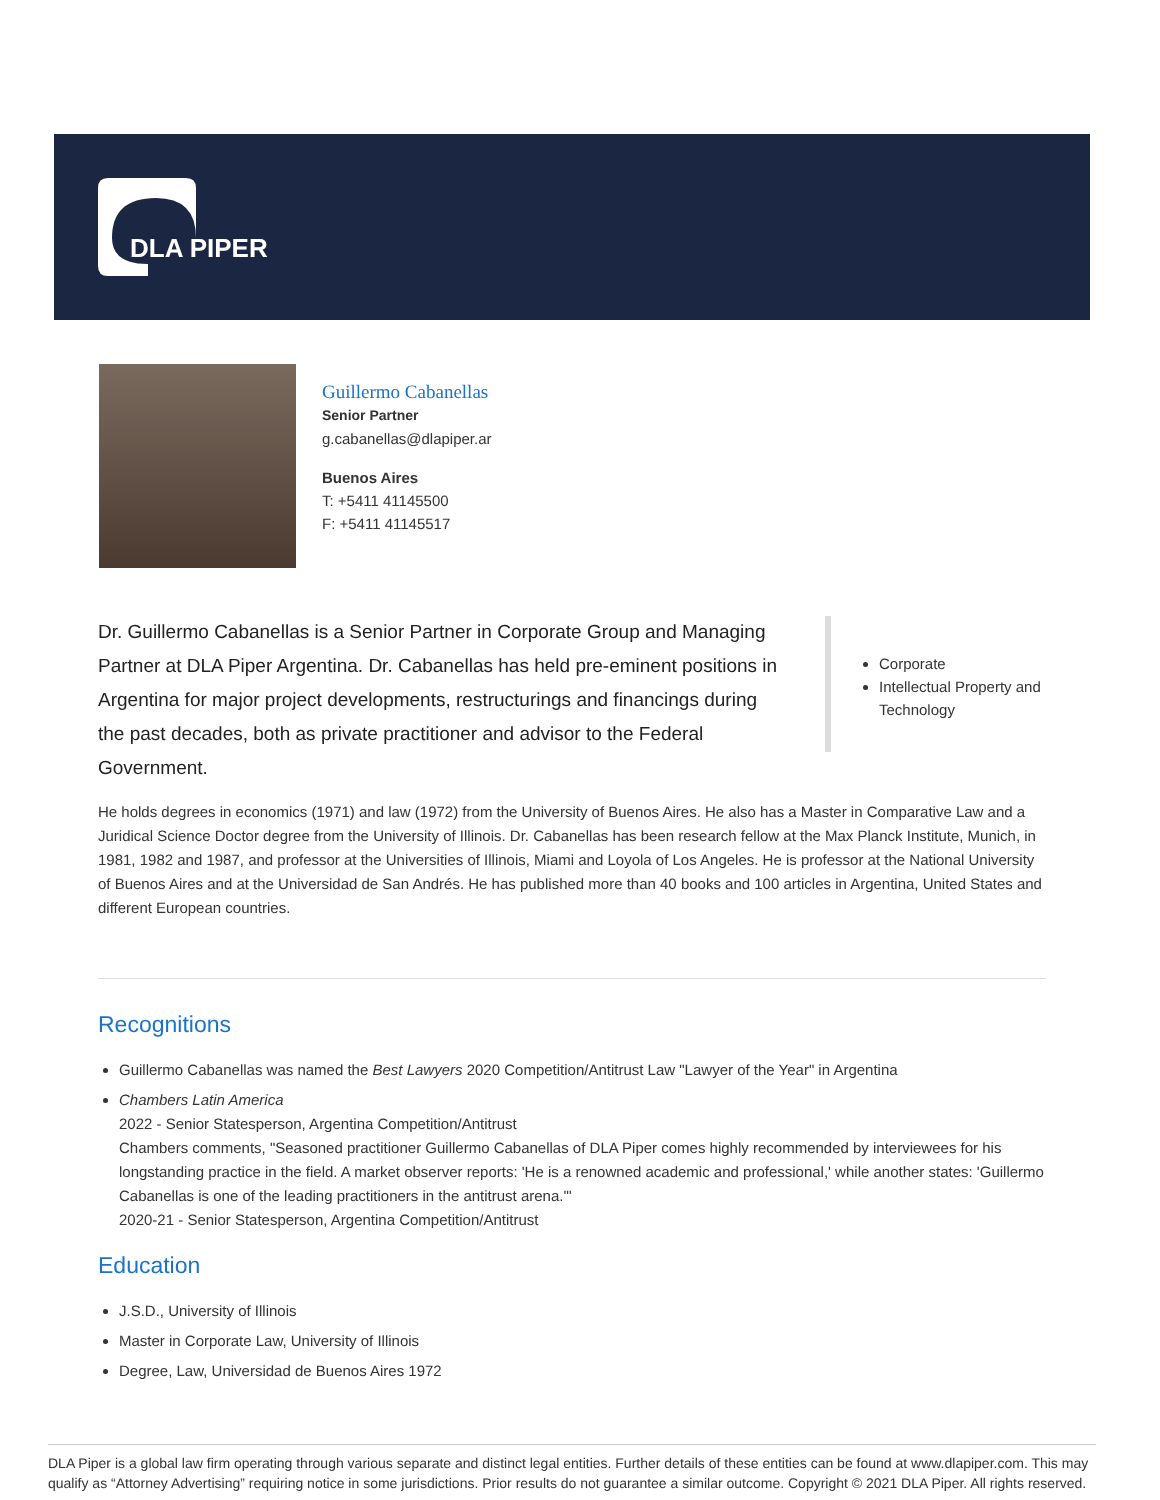DLA PIPER
Guillermo Cabanellas
Senior Partner
g.cabanellas@dlapiper.ar
Buenos Aires
T: +5411 41145500
F: +5411 41145517
Dr. Guillermo Cabanellas is a Senior Partner in Corporate Group and Managing Partner at DLA Piper Argentina. Dr. Cabanellas has held pre-eminent positions in Argentina for major project developments, restructurings and financings during the past decades, both as private practitioner and advisor to the Federal Government.
Corporate
Intellectual Property and Technology
He holds degrees in economics (1971) and law (1972) from the University of Buenos Aires. He also has a Master in Comparative Law and a Juridical Science Doctor degree from the University of Illinois. Dr. Cabanellas has been research fellow at the Max Planck Institute, Munich, in 1981, 1982 and 1987, and professor at the Universities of Illinois, Miami and Loyola of Los Angeles. He is professor at the National University of Buenos Aires and at the Universidad de San Andrés. He has published more than 40 books and 100 articles in Argentina, United States and different European countries.
Recognitions
Guillermo Cabanellas was named the Best Lawyers 2020 Competition/Antitrust Law "Lawyer of the Year" in Argentina
Chambers Latin America
2022 - Senior Statesperson, Argentina Competition/Antitrust
Chambers comments, "Seasoned practitioner Guillermo Cabanellas of DLA Piper comes highly recommended by interviewees for his longstanding practice in the field. A market observer reports: 'He is a renowned academic and professional,' while another states: 'Guillermo Cabanellas is one of the leading practitioners in the antitrust arena.'"
2020-21 - Senior Statesperson, Argentina Competition/Antitrust
Education
J.S.D., University of Illinois
Master in Corporate Law, University of Illinois
Degree, Law, Universidad de Buenos Aires 1972
DLA Piper is a global law firm operating through various separate and distinct legal entities. Further details of these entities can be found at www.dlapiper.com. This may qualify as “Attorney Advertising” requiring notice in some jurisdictions. Prior results do not guarantee a similar outcome. Copyright © 2021 DLA Piper. All rights reserved.